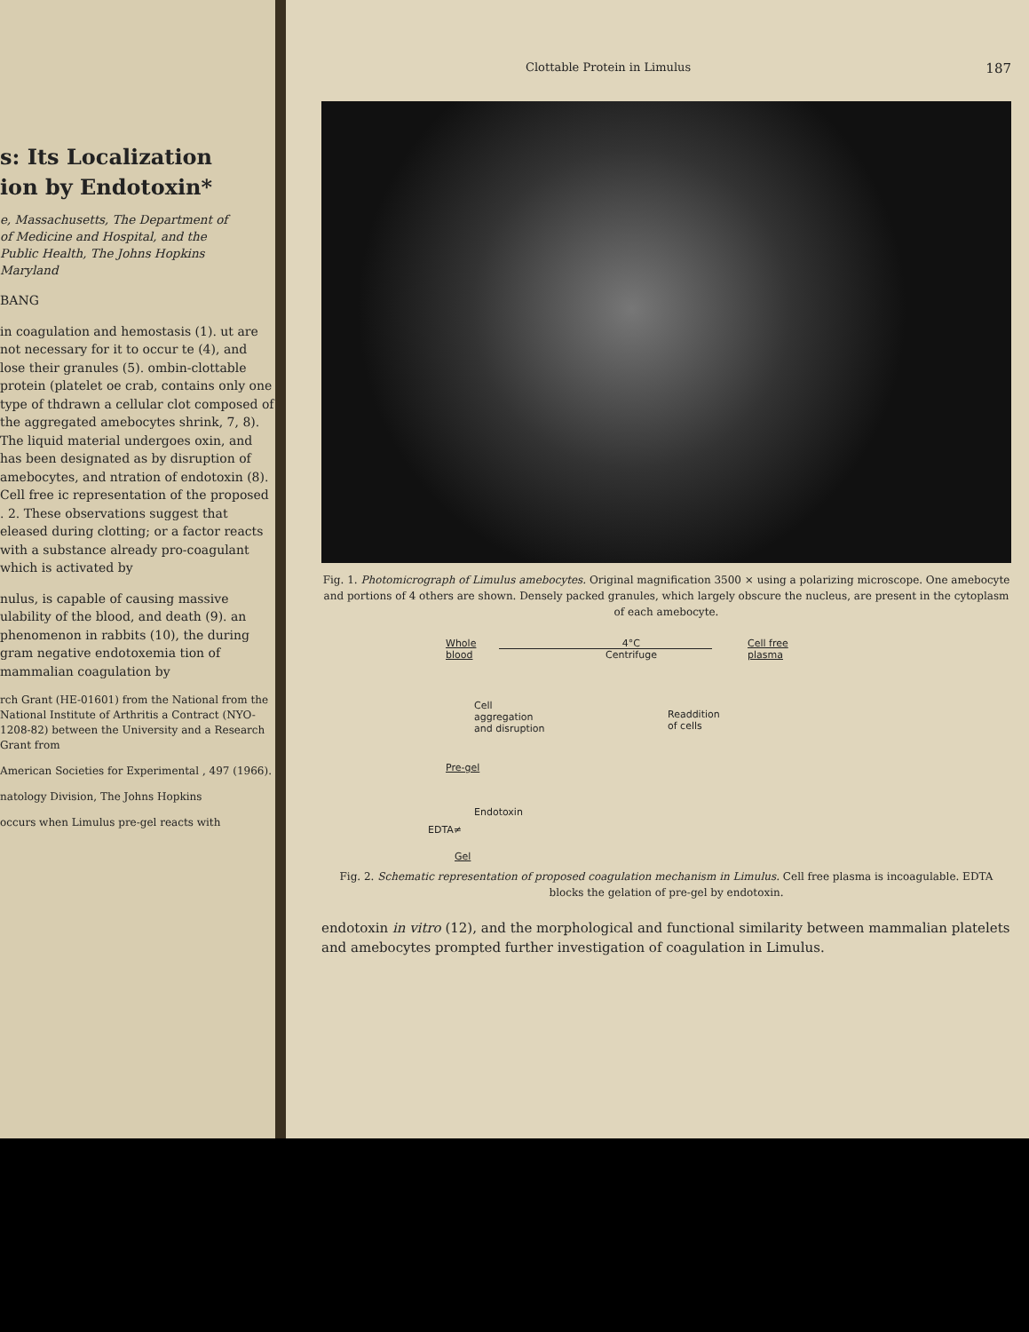s: Its Localization
ion by Endotoxin*
e, Massachusetts, The Department of
of Medicine and Hospital, and the
Public Health, The Johns Hopkins
Maryland
BANG
in coagulation and hemostasis (1). ut are not necessary for it to occur te (4), and lose their granules (5). ombin-clottable protein (platelet oe crab, contains only one type of thdrawn a cellular clot composed of the aggregated amebocytes shrink, 7, 8). The liquid material undergoes oxin, and has been designated as by disruption of amebocytes, and ntration of endotoxin (8). Cell free ic representation of the proposed . 2. These observations suggest that eleased during clotting; or a factor reacts with a substance already pro-coagulant which is activated by
nulus, is capable of causing massive ulability of the blood, and death (9). an phenomenon in rabbits (10), the during gram negative endotoxemia tion of mammalian coagulation by
rch Grant (HE-01601) from the National from the National Institute of Arthritis a Contract (NYO-1208-82) between the University and a Research Grant from
American Societies for Experimental , 497 (1966).
natology Division, The Johns Hopkins
occurs when Limulus pre-gel reacts with
Clottable Protein in Limulus 187
Fig. 1. Photomicrograph of Limulus amebocytes. Original magnification 3500 × using a polarizing microscope. One amebocyte and portions of 4 others are shown. Densely packed granules, which largely obscure the nucleus, are present in the cytoplasm of each amebocyte.
Whole
blood
4°C
Centrifuge
Cell free
plasma
Cell
aggregation
and disruption
Readdition
of cells
Pre-gel
Endotoxin
EDTA≠
Gel
Fig. 2. Schematic representation of proposed coagulation mechanism in Limulus. Cell free plasma is incoagulable. EDTA blocks the gelation of pre-gel by endotoxin.
endotoxin in vitro (12), and the morphological and functional similarity between mammalian platelets and amebocytes prompted further investigation of coagulation in Limulus.